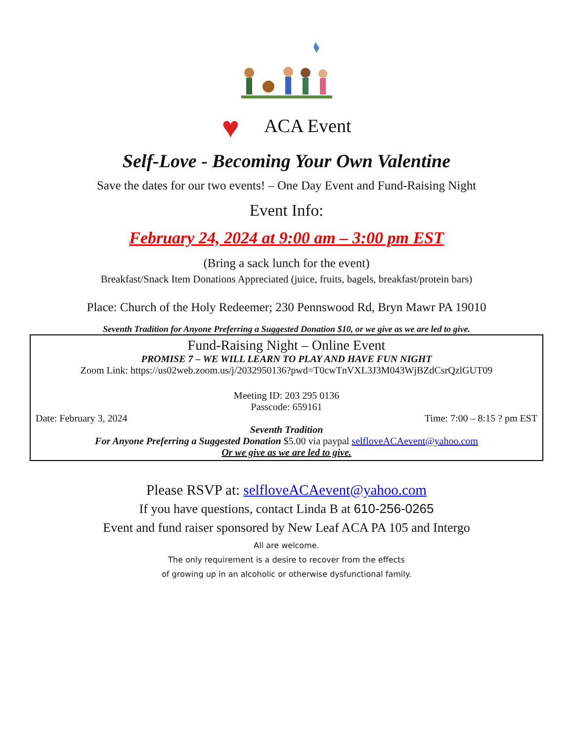♥ ACA Event
Self-Love - Becoming Your Own Valentine
Save the dates for our two events! – One Day Event and Fund-Raising Night
Event Info:
February 24, 2024 at 9:00 am – 3:00 pm EST
(Bring a sack lunch for the event)
Breakfast/Snack Item Donations Appreciated (juice, fruits, bagels, breakfast/protein bars)
Place: Church of the Holy Redeemer; 230 Pennswood Rd, Bryn Mawr PA 19010
Seventh Tradition for Anyone Preferring a Suggested Donation $10, or we give as we are led to give.
Fund-Raising Night – Online Event
PROMISE 7 – WE WILL LEARN TO PLAY AND HAVE FUN NIGHT
Zoom Link: https://us02web.zoom.us/j/2032950136?pwd=T0cwTnVXL3J3M043WjBZdCsrQzlGUT09
Meeting ID: 203 295 0136
Passcode: 659161
Date: February 3, 2024 Time: 7:00 – 8:15 ? pm EST
Seventh Tradition
For Anyone Preferring a Suggested Donation $5.00 via paypal selfloveACAevent@yahoo.com
Or we give as we are led to give.
Please RSVP at: selfloveACAevent@yahoo.com
If you have questions, contact Linda B at 610-256-0265
Event and fund raiser sponsored by New Leaf ACA PA 105 and Intergo
All are welcome.
The only requirement is a desire to recover from the effects
of growing up in an alcoholic or otherwise dysfunctional family.